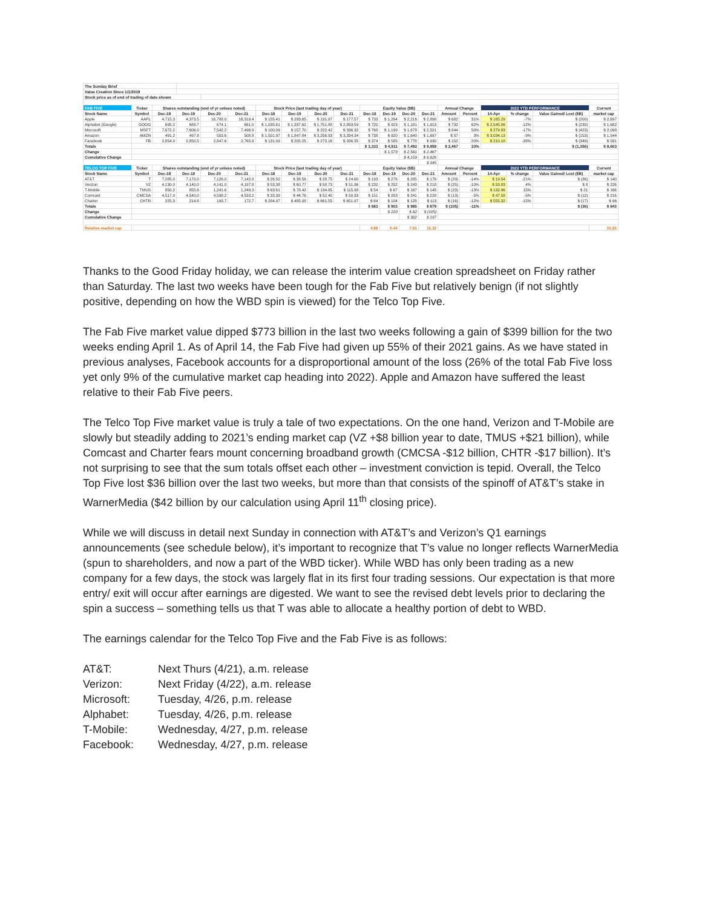| The Sunday Brief | | | | | | | | | | | | | | | | | | | |
| Value Creation Since 1/1/2019 | | | | | | | | | | | | | | | | | | | |
| Stock price as of end of trading of date shown | | | | | | | | | | | | | | | | | | | |
| FAB FIVE | Ticker | Shares outstanding (end of yr unless noted) | | | | Stock Price (last trading day of year) | | | | Equity Value ($B) | | | | Annual Change | | 2022 YTD PERFORMANCE | | | Current |
| Stock Name | Symbol | Dec-18 | Dec-19 | Dec-20 | Dec-21 | Dec-18 | Dec-19 | Dec-20 | Dec-21 | Dec-18 | Dec-19 | Dec-20 | Dec-21 | Amount | Percent | 14-Apr | % change | Value Gained/ Lost ($B) | market cap |
| Apple | AAPL | 4,715.3 | 4,373.5 | 16,788.0 | 16,319.4 | $ 155.41 | $ 293.65 | $ 131.97 | $ 177.57 | $ 733 | $ 1,284 | $ 2,216 | $ 2,898 | $ 682 | 31% | $ 165.29 | -7% | $ (200) | $ 2,697 |
| Alphabet (Google) | GOOG | 695.2 | 689.7 | 674.1 | 661.0 | $ 1,035.61 | $ 1,337.62 | $ 1,751.88 | $ 2,893.59 | $ 720 | $ 923 | $ 1,181 | $ 1,913 | $ 732 | 62% | $ 2,545.06 | -12% | $ (230) | $ 1,682 |
| Microsoft | MSFT | 7,672.2 | 7,606.0 | 7,542.2 | 7,496.9 | $ 100.09 | $ 157.70 | $ 222.42 | $ 336.32 | $ 768 | $ 1,199 | $ 1,678 | $ 2,521 | $ 844 | 50% | $ 279.83 | -17% | $ (423) | $ 2,098 |
| Amazon | AMZN | 491.2 | 497.8 | 503.6 | 508.8 | $ 1,501.97 | $ 1,847.84 | $ 3,256.93 | $ 3,334.34 | $ 738 | $ 920 | $ 1,640 | $ 1,697 | $ 57 | 3% | $ 3,034.13 | -9% | $ (153) | $ 1,544 |
| Facebook | FB | 2,854.0 | 2,850.5 | 2,847.6 | 2,765.9 | $ 131.09 | $ 205.25 | $ 273.16 | $ 336.35 | $ 374 | $ 585 | $ 778 | $ 930 | $ 152 | 20% | $ 210.18 | -38% | $ (349) | $ 581 |
| Totals | | | | | | | | | | $ 3,333 | $ 4,911 | $ 7,492 | $ 9,959 | $ 2,467 | 33% | | | $ (1,356) | $ 8,603 |
| Change | | | | | | | | | | | $ 1,579 | $ 2,581 | $ 2,467 | | | | | | |
| Cumulative Change | | | | | | | | | | | | $ 4,159 | $ 6,626 | | | | | | |
| | | | | | | | | | | | | | $ 345 | | | | | | |
| TELCO TOP FIVE | Ticker | Shares outstanding (end of yr unless noted) | | | | Stock Price (last trading day of year) | | | | Equity Value ($B) | | | | Annual Change | | 2022 YTD PERFORMANCE | | | Current |
| Stock Name | Symbol | Dec-18 | Dec-19 | Dec-20 | Dec-21 | Dec-18 | Dec-19 | Dec-20 | Dec-21 | Dec-18 | Dec-19 | Dec-20 | Dec-21 | Amount | Percent | 14-Apr | % change | Value Gained/ Lost ($B) | market cap |
| AT&T | T | 7,285.0 | 7,170.0 | 7,126.0 | 7,142.0 | $ 26.50 | $ 38.56 | $ 28.75 | $ 24.60 | $ 193 | $ 276 | $ 205 | $ 176 | $ (29) | -14% | $ 19.54 | -21% | $ (36) | $ 140 |
| Verizon | VZ | 4,130.0 | 4,140.0 | 4,141.0 | 4,197.8 | $ 53.38 | $ 60.77 | $ 58.73 | $ 51.96 | $ 220 | $ 252 | $ 243 | $ 218 | $ (25) | -10% | $ 53.83 | 4% | $ 8 | $ 226 |
| T-Mobile | TMUS | 850.2 | 855.6 | 1,241.6 | 1,249.3 | $ 63.61 | $ 78.42 | $ 134.85 | $ 115.98 | $ 54 | $ 67 | $ 167 | $ 145 | $ (23) | -13% | $ 132.96 | 15% | $ 21 | $ 166 |
| Comcast | CMCSA | 4,517.0 | 4,540.0 | 4,598.2 | 4,533.2 | $ 33.39 | $ 44.76 | $ 52.40 | $ 50.33 | $ 151 | $ 203 | $ 241 | $ 228 | $ (13) | -5% | $ 47.58 | -5% | $ (12) | $ 216 |
| Charter | CHTR | 225.3 | 214.8 | 193.7 | 172.7 | $ 284.97 | $ 485.08 | $ 661.55 | $ 651.97 | $ 64 | $ 104 | $ 128 | $ 113 | $ (16) | -12% | $ 555.32 | -15% | $ (17) | $ 96 |
| Totals | | | | | | | | | | $ 683 | $ 903 | $ 985 | $ 879 | $ (105) | -11% | | | $ (36) | $ 843 |
| Change | | | | | | | | | | | $ 220 | $ 82 | $ (105) | | | | | | |
| Cumulative Change | | | | | | | | | | | | $ 302 | $ 197 | | | | | | |
| Relative market cap | | | | | | | | | | 4.88 | 5.44 | 7.61 | 11.32 | | | | | | 10.20 |
Thanks to the Good Friday holiday, we can release the interim value creation spreadsheet on Friday rather than Saturday. The last two weeks have been tough for the Fab Five but relatively benign (if not slightly positive, depending on how the WBD spin is viewed) for the Telco Top Five.
The Fab Five market value dipped $773 billion in the last two weeks following a gain of $399 billion for the two weeks ending April 1. As of April 14, the Fab Five had given up 55% of their 2021 gains. As we have stated in previous analyses, Facebook accounts for a disproportional amount of the loss (26% of the total Fab Five loss yet only 9% of the cumulative market cap heading into 2022). Apple and Amazon have suffered the least relative to their Fab Five peers.
The Telco Top Five market value is truly a tale of two expectations. On the one hand, Verizon and T-Mobile are slowly but steadily adding to 2021’s ending market cap (VZ +$8 billion year to date, TMUS +$21 billion), while Comcast and Charter fears mount concerning broadband growth (CMCSA -$12 billion, CHTR -$17 billion). It’s not surprising to see that the sum totals offset each other – investment conviction is tepid. Overall, the Telco Top Five lost $36 billion over the last two weeks, but more than that consists of the spinoff of AT&T’s stake in WarnerMedia ($42 billion by our calculation using April 11<sup>th</sup> closing price).
While we will discuss in detail next Sunday in connection with AT&T’s and Verizon’s Q1 earnings announcements (see schedule below), it’s important to recognize that T’s value no longer reflects WarnerMedia (spun to shareholders, and now a part of the WBD ticker). While WBD has only been trading as a new company for a few days, the stock was largely flat in its first four trading sessions. Our expectation is that more entry/ exit will occur after earnings are digested. We want to see the revised debt levels prior to declaring the spin a success – something tells us that T was able to allocate a healthy portion of debt to WBD.
The earnings calendar for the Telco Top Five and the Fab Five is as follows:
| AT&T: | Next Thurs (4/21), a.m. release |
| Verizon: | Next Friday (4/22), a.m. release |
| Microsoft: | Tuesday, 4/26, p.m. release |
| Alphabet: | Tuesday, 4/26, p.m. release |
| T-Mobile: | Wednesday, 4/27, p.m. release |
| Facebook: | Wednesday, 4/27, p.m. release |